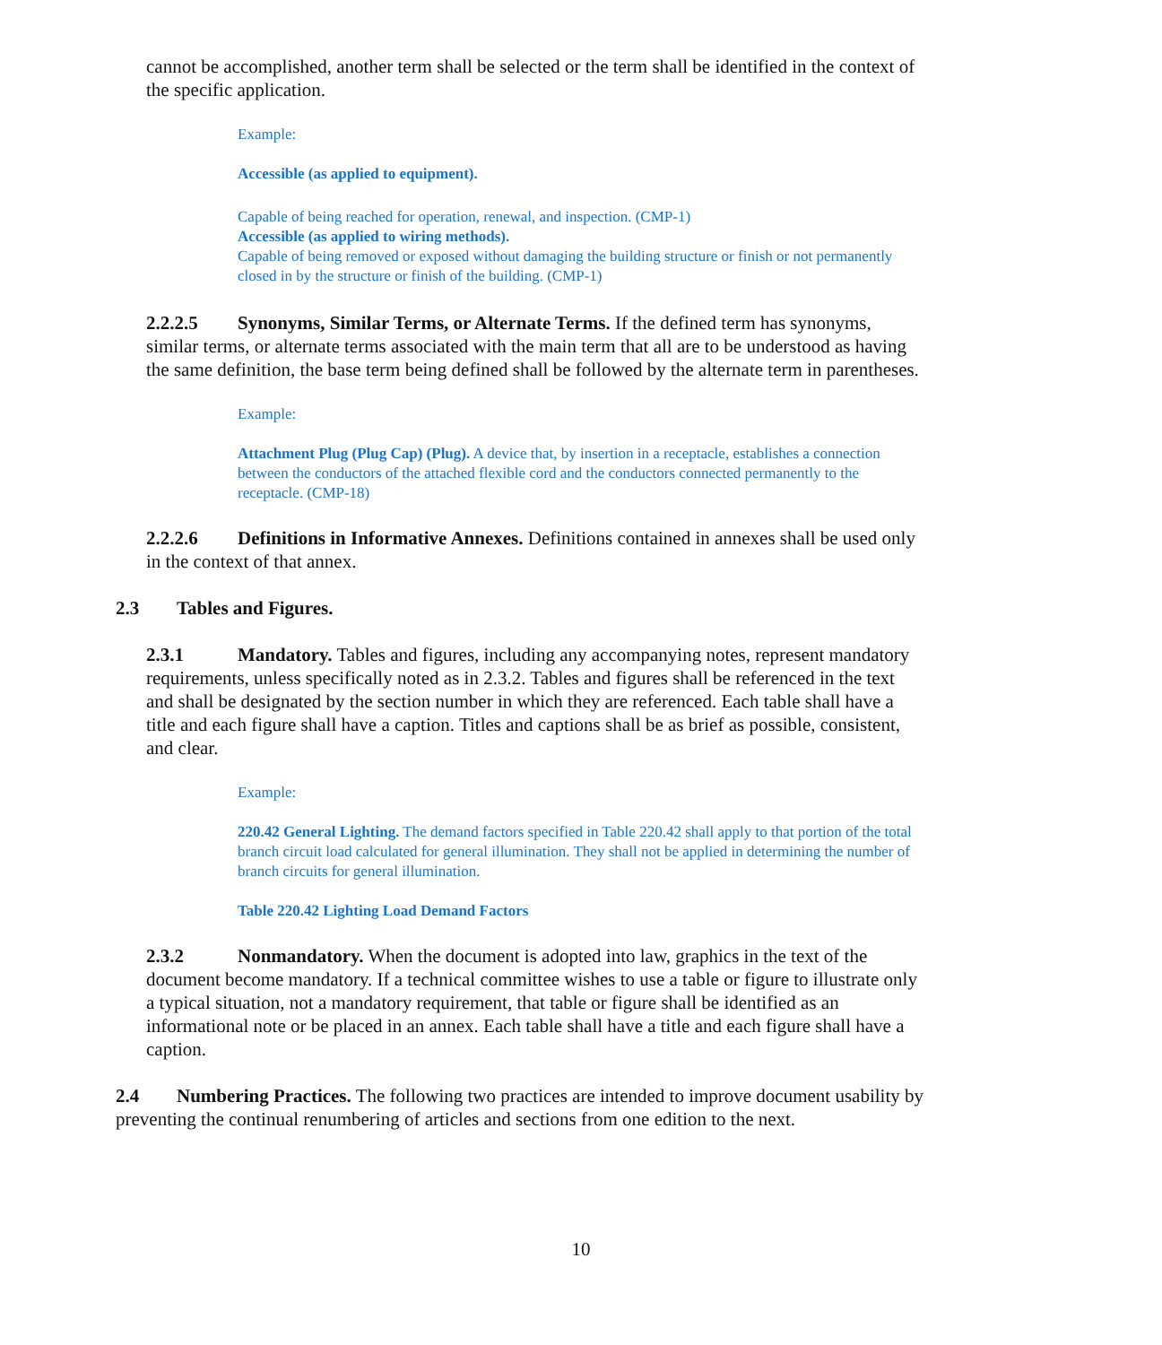cannot be accomplished, another term shall be selected or the term shall be identified in the context of the specific application.
Example:
Accessible (as applied to equipment).
Capable of being reached for operation, renewal, and inspection. (CMP-1)
Accessible (as applied to wiring methods).
Capable of being removed or exposed without damaging the building structure or finish or not permanently closed in by the structure or finish of the building. (CMP-1)
2.2.2.5 Synonyms, Similar Terms, or Alternate Terms. If the defined term has synonyms, similar terms, or alternate terms associated with the main term that all are to be understood as having the same definition, the base term being defined shall be followed by the alternate term in parentheses.
Example:
Attachment Plug (Plug Cap) (Plug). A device that, by insertion in a receptacle, establishes a connection between the conductors of the attached flexible cord and the conductors connected permanently to the receptacle. (CMP-18)
2.2.2.6 Definitions in Informative Annexes. Definitions contained in annexes shall be used only in the context of that annex.
2.3 Tables and Figures.
2.3.1 Mandatory. Tables and figures, including any accompanying notes, represent mandatory requirements, unless specifically noted as in 2.3.2. Tables and figures shall be referenced in the text and shall be designated by the section number in which they are referenced. Each table shall have a title and each figure shall have a caption. Titles and captions shall be as brief as possible, consistent, and clear.
Example:
220.42 General Lighting. The demand factors specified in Table 220.42 shall apply to that portion of the total branch circuit load calculated for general illumination. They shall not be applied in determining the number of branch circuits for general illumination.
Table 220.42 Lighting Load Demand Factors
2.3.2 Nonmandatory. When the document is adopted into law, graphics in the text of the document become mandatory. If a technical committee wishes to use a table or figure to illustrate only a typical situation, not a mandatory requirement, that table or figure shall be identified as an informational note or be placed in an annex. Each table shall have a title and each figure shall have a caption.
2.4 Numbering Practices. The following two practices are intended to improve document usability by preventing the continual renumbering of articles and sections from one edition to the next.
10